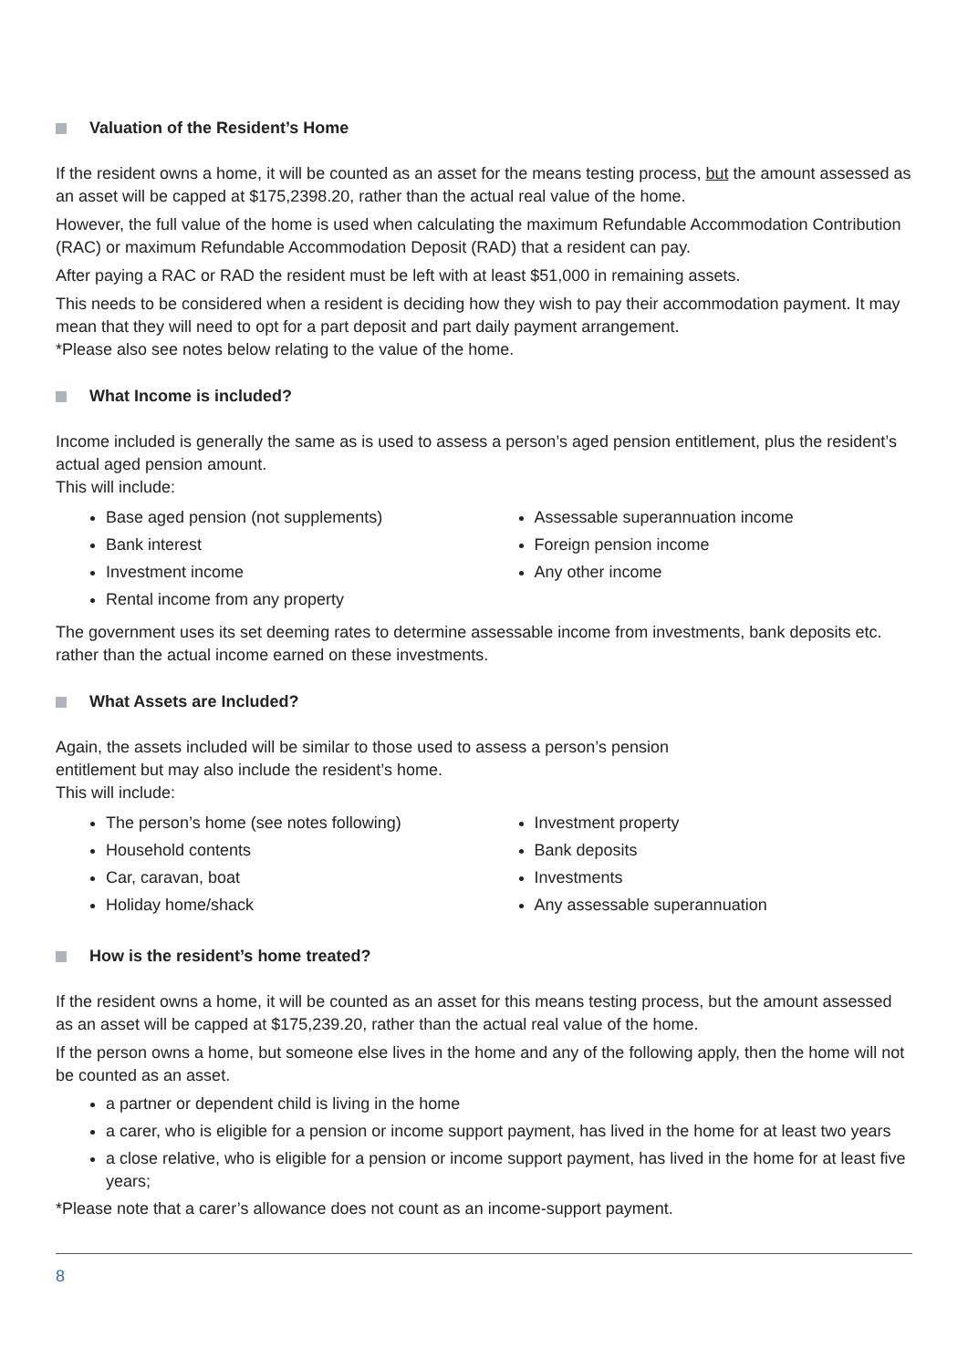Valuation of the Resident’s Home
If the resident owns a home, it will be counted as an asset for the means testing process, but the amount assessed as an asset will be capped at $175,2398.20, rather than the actual real value of the home.
However, the full value of the home is used when calculating the maximum Refundable Accommodation Contribution (RAC) or maximum Refundable Accommodation Deposit (RAD) that a resident can pay.
After paying a RAC or RAD the resident must be left with at least $51,000 in remaining assets.
This needs to be considered when a resident is deciding how they wish to pay their accommodation payment. It may mean that they will need to opt for a part deposit and part daily payment arrangement.
*Please also see notes below relating to the value of the home.
What Income is included?
Income included is generally the same as is used to assess a person’s aged pension entitlement, plus the resident’s actual aged pension amount.
This will include:
Base aged pension (not supplements)
Bank interest
Investment income
Rental income from any property
Assessable superannuation income
Foreign pension income
Any other income
The government uses its set deeming rates to determine assessable income from investments, bank deposits etc. rather than the actual income earned on these investments.
What Assets are Included?
Again, the assets included will be similar to those used to assess a person’s pension
entitlement but may also include the resident’s home.
This will include:
The person’s home (see notes following)
Household contents
Car, caravan, boat
Holiday home/shack
Investment property
Bank deposits
Investments
Any assessable superannuation
How is the resident’s home treated?
If the resident owns a home, it will be counted as an asset for this means testing process, but the amount assessed as an asset will be capped at $175,239.20, rather than the actual real value of the home.
If the person owns a home, but someone else lives in the home and any of the following apply, then the home will not be counted as an asset.
a partner or dependent child is living in the home
a carer, who is eligible for a pension or income support payment, has lived in the home for at least two years
a close relative, who is eligible for a pension or income support payment, has lived in the home for at least five years;
*Please note that a carer’s allowance does not count as an income-support payment.
8